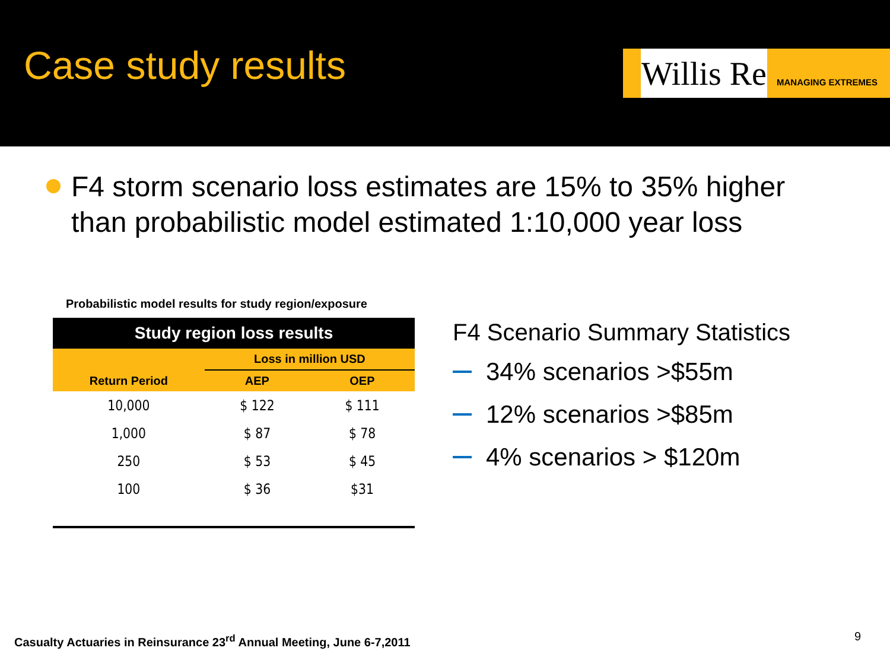Case study results
Willis Re
MANAGING EXTREMES
F4 storm scenario loss estimates are 15% to 35% higher than probabilistic model estimated 1:10,000 year loss
Probabilistic model results for study region/exposure
| Study region loss results | | |
| --- | --- | --- |
| Return Period | Loss in million USD | |
| | AEP | OEP |
| 10,000 | $ 122 | $ 111 |
| 1,000 | $ 87 | $ 78 |
| 250 | $ 53 | $ 45 |
| 100 | $ 36 | $31 |
F4 Scenario Summary Statistics
34% scenarios >$55m
12% scenarios >$85m
4% scenarios > $120m
Casualty Actuaries in Reinsurance 23<sup>rd</sup> Annual Meeting, June 6-7,2011
9